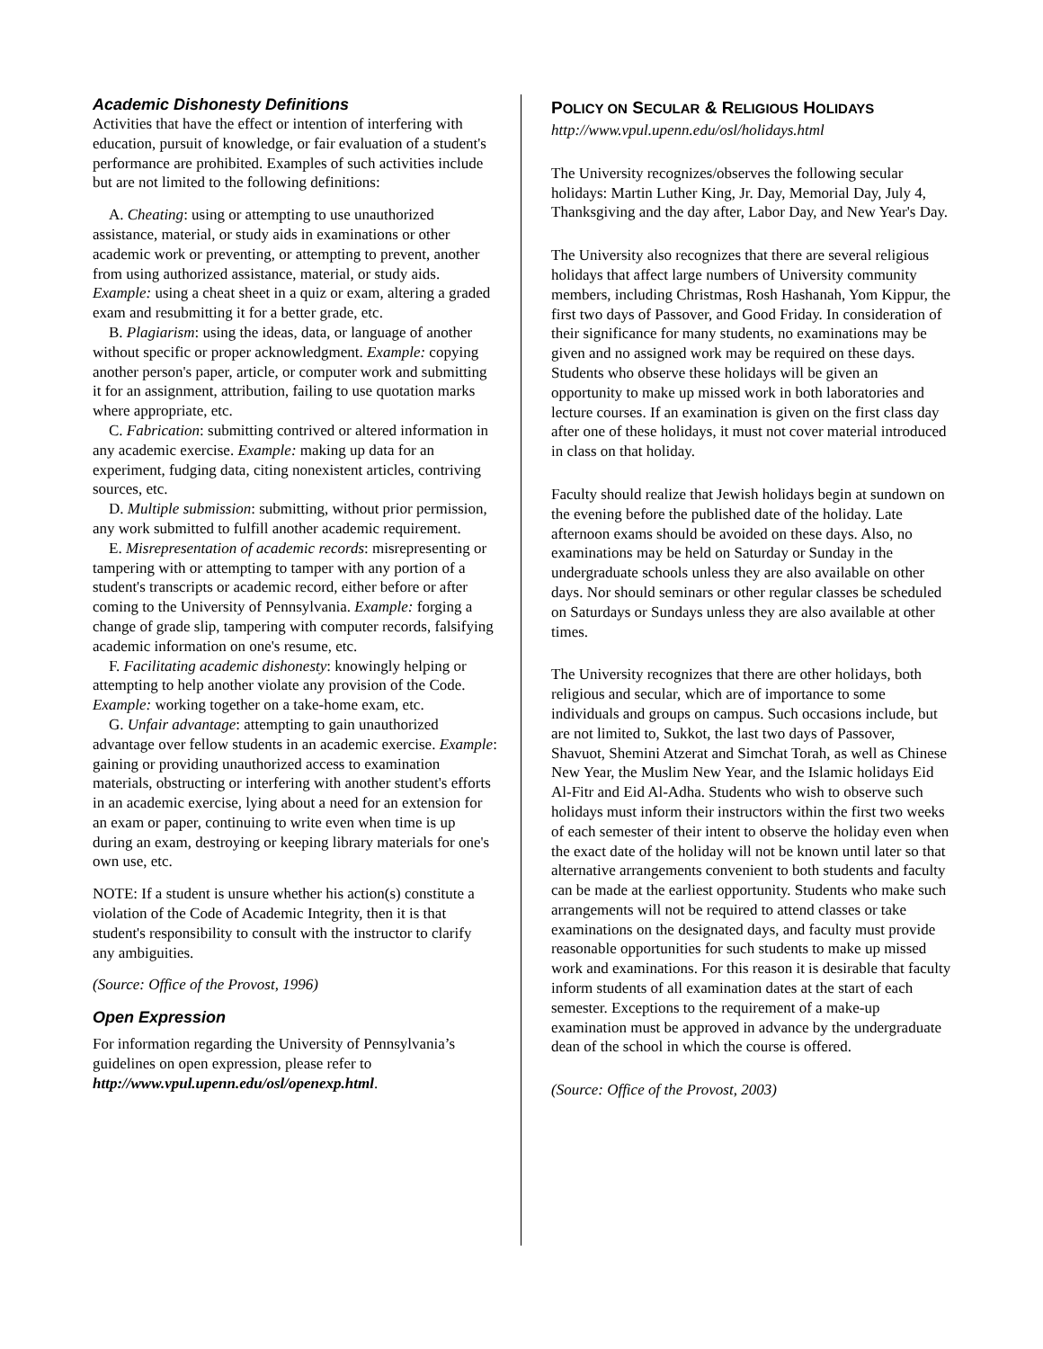Academic Dishonesty Definitions
Activities that have the effect or intention of interfering with education, pursuit of knowledge, or fair evaluation of a student's performance are prohibited. Examples of such activities include but are not limited to the following definitions:
A. Cheating: using or attempting to use unauthorized assistance, material, or study aids in examinations or other academic work or preventing, or attempting to prevent, another from using authorized assistance, material, or study aids. Example: using a cheat sheet in a quiz or exam, altering a graded exam and resubmitting it for a better grade, etc.
B. Plagiarism: using the ideas, data, or language of another without specific or proper acknowledgment. Example: copying another person's paper, article, or computer work and submitting it for an assignment, attribution, failing to use quotation marks where appropriate, etc.
C. Fabrication: submitting contrived or altered information in any academic exercise. Example: making up data for an experiment, fudging data, citing nonexistent articles, contriving sources, etc.
D. Multiple submission: submitting, without prior permission, any work submitted to fulfill another academic requirement.
E. Misrepresentation of academic records: misrepresenting or tampering with or attempting to tamper with any portion of a student's transcripts or academic record, either before or after coming to the University of Pennsylvania. Example: forging a change of grade slip, tampering with computer records, falsifying academic information on one's resume, etc.
F. Facilitating academic dishonesty: knowingly helping or attempting to help another violate any provision of the Code. Example: working together on a take-home exam, etc.
G. Unfair advantage: attempting to gain unauthorized advantage over fellow students in an academic exercise. Example: gaining or providing unauthorized access to examination materials, obstructing or interfering with another student's efforts in an academic exercise, lying about a need for an extension for an exam or paper, continuing to write even when time is up during an exam, destroying or keeping library materials for one's own use, etc.
NOTE: If a student is unsure whether his action(s) constitute a violation of the Code of Academic Integrity, then it is that student's responsibility to consult with the instructor to clarify any ambiguities.
(Source: Office of the Provost, 1996)
Open Expression
For information regarding the University of Pennsylvania’s guidelines on open expression, please refer to http://www.vpul.upenn.edu/osl/openexp.html.
POLICY ON SECULAR & RELIGIOUS HOLIDAYS
http://www.vpul.upenn.edu/osl/holidays.html
The University recognizes/observes the following secular holidays: Martin Luther King, Jr. Day, Memorial Day, July 4, Thanksgiving and the day after, Labor Day, and New Year's Day.
The University also recognizes that there are several religious holidays that affect large numbers of University community members, including Christmas, Rosh Hashanah, Yom Kippur, the first two days of Passover, and Good Friday. In consideration of their significance for many students, no examinations may be given and no assigned work may be required on these days. Students who observe these holidays will be given an opportunity to make up missed work in both laboratories and lecture courses. If an examination is given on the first class day after one of these holidays, it must not cover material introduced in class on that holiday.
Faculty should realize that Jewish holidays begin at sundown on the evening before the published date of the holiday. Late afternoon exams should be avoided on these days. Also, no examinations may be held on Saturday or Sunday in the undergraduate schools unless they are also available on other days. Nor should seminars or other regular classes be scheduled on Saturdays or Sundays unless they are also available at other times.
The University recognizes that there are other holidays, both religious and secular, which are of importance to some individuals and groups on campus. Such occasions include, but are not limited to, Sukkot, the last two days of Passover, Shavuot, Shemini Atzerat and Simchat Torah, as well as Chinese New Year, the Muslim New Year, and the Islamic holidays Eid Al-Fitr and Eid Al-Adha. Students who wish to observe such holidays must inform their instructors within the first two weeks of each semester of their intent to observe the holiday even when the exact date of the holiday will not be known until later so that alternative arrangements convenient to both students and faculty can be made at the earliest opportunity. Students who make such arrangements will not be required to attend classes or take examinations on the designated days, and faculty must provide reasonable opportunities for such students to make up missed work and examinations. For this reason it is desirable that faculty inform students of all examination dates at the start of each semester. Exceptions to the requirement of a make-up examination must be approved in advance by the undergraduate dean of the school in which the course is offered.
(Source: Office of the Provost, 2003)